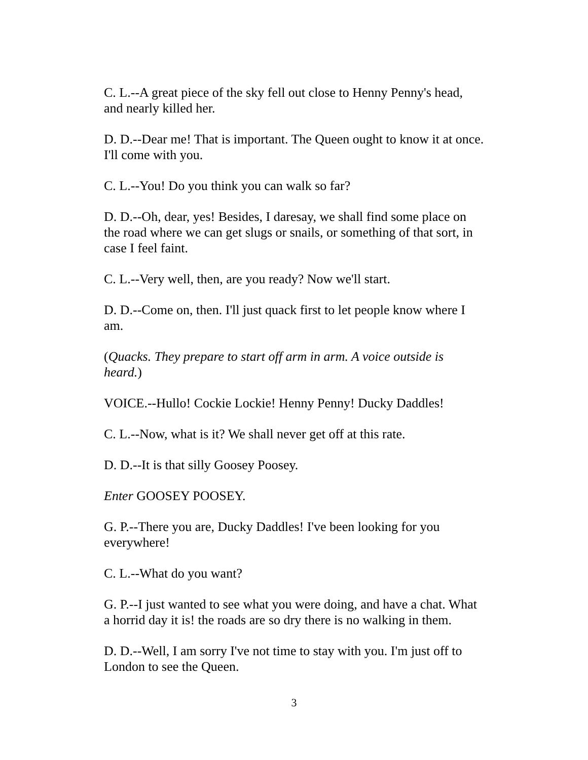C. L.--A great piece of the sky fell out close to Henny Penny's head, and nearly killed her.
D. D.--Dear me! That is important. The Queen ought to know it at once. I'll come with you.
C. L.--You! Do you think you can walk so far?
D. D.--Oh, dear, yes! Besides, I daresay, we shall find some place on the road where we can get slugs or snails, or something of that sort, in case I feel faint.
C. L.--Very well, then, are you ready? Now we'll start.
D. D.--Come on, then. I'll just quack first to let people know where I am.
(Quacks. They prepare to start off arm in arm. A voice outside is heard.)
VOICE.--Hullo! Cockie Lockie! Henny Penny! Ducky Daddles!
C. L.--Now, what is it? We shall never get off at this rate.
D. D.--It is that silly Goosey Poosey.
Enter GOOSEY POOSEY.
G. P.--There you are, Ducky Daddles! I've been looking for you everywhere!
C. L.--What do you want?
G. P.--I just wanted to see what you were doing, and have a chat. What a horrid day it is! the roads are so dry there is no walking in them.
D. D.--Well, I am sorry I've not time to stay with you. I'm just off to London to see the Queen.
3